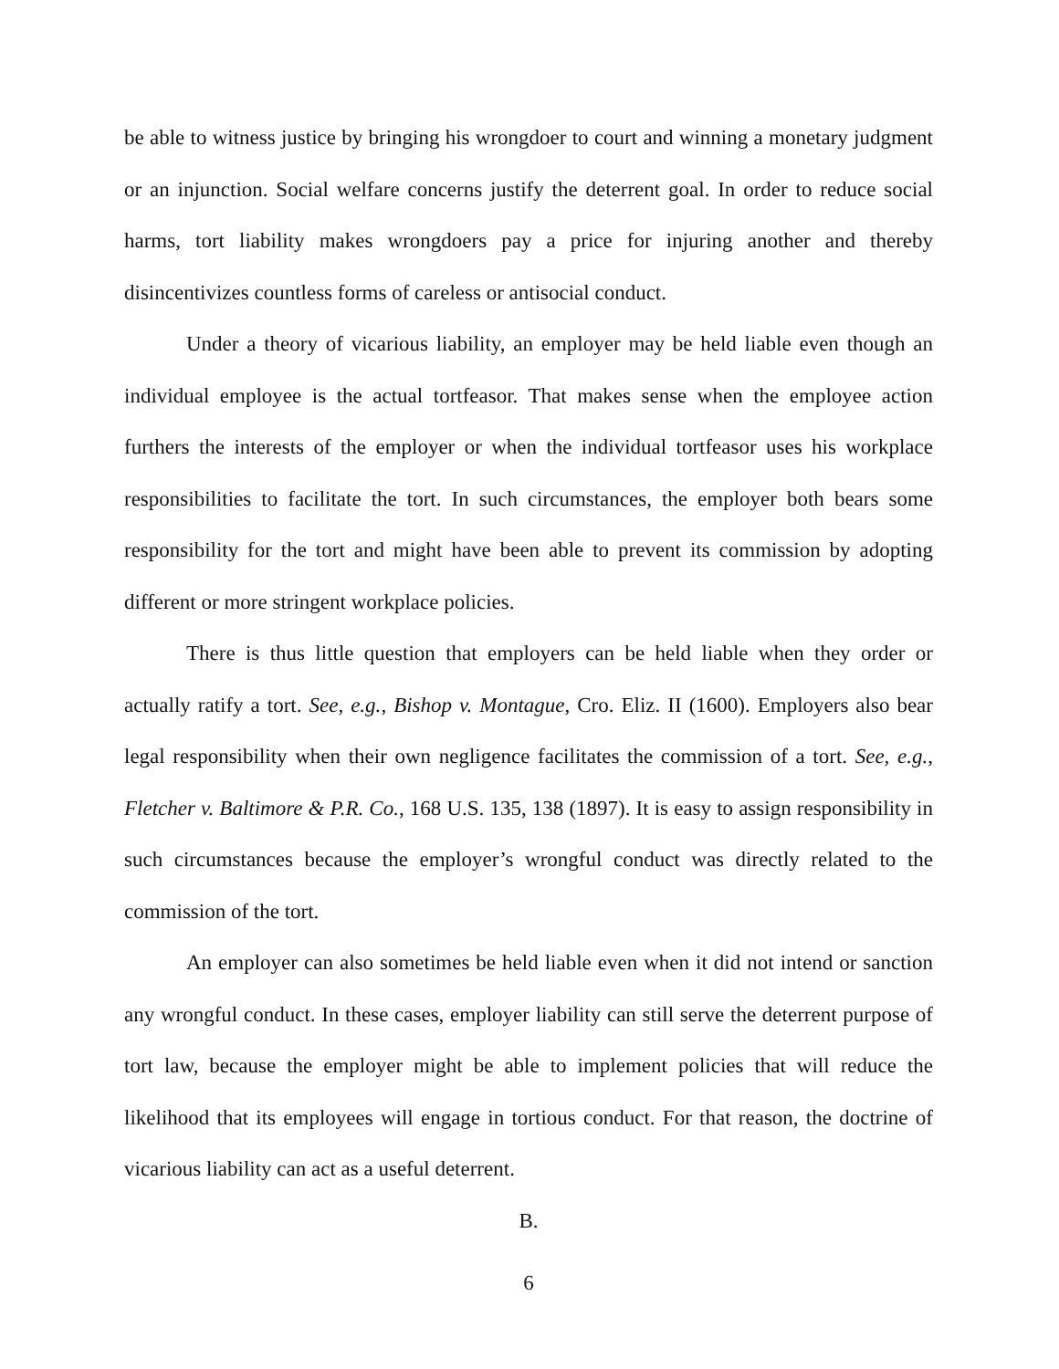be able to witness justice by bringing his wrongdoer to court and winning a monetary judgment or an injunction. Social welfare concerns justify the deterrent goal. In order to reduce social harms, tort liability makes wrongdoers pay a price for injuring another and thereby disincentivizes countless forms of careless or antisocial conduct.
Under a theory of vicarious liability, an employer may be held liable even though an individual employee is the actual tortfeasor. That makes sense when the employee action furthers the interests of the employer or when the individual tortfeasor uses his workplace responsibilities to facilitate the tort. In such circumstances, the employer both bears some responsibility for the tort and might have been able to prevent its commission by adopting different or more stringent workplace policies.
There is thus little question that employers can be held liable when they order or actually ratify a tort. See, e.g., Bishop v. Montague, Cro. Eliz. II (1600). Employers also bear legal responsibility when their own negligence facilitates the commission of a tort. See, e.g., Fletcher v. Baltimore & P.R. Co., 168 U.S. 135, 138 (1897). It is easy to assign responsibility in such circumstances because the employer’s wrongful conduct was directly related to the commission of the tort.
An employer can also sometimes be held liable even when it did not intend or sanction any wrongful conduct. In these cases, employer liability can still serve the deterrent purpose of tort law, because the employer might be able to implement policies that will reduce the likelihood that its employees will engage in tortious conduct. For that reason, the doctrine of vicarious liability can act as a useful deterrent.
B.
6